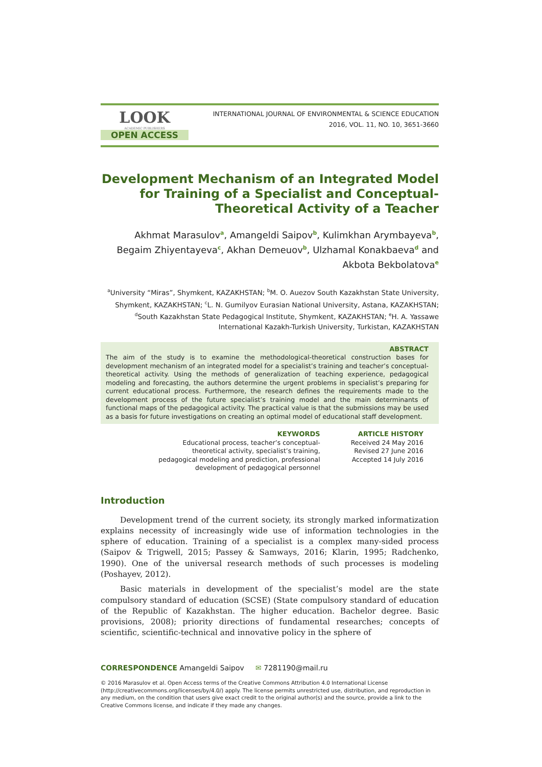LOOK
ACADEMIC PUBLISHERS
OPEN ACCESS
INTERNATIONAL JOURNAL OF ENVIRONMENTAL & SCIENCE EDUCATION
2016, VOL. 11, NO. 10, 3651-3660
Development Mechanism of an Integrated Model for Training of a Specialist and Conceptual-Theoretical Activity of a Teacher
Akhmat Marasulov<sup>a</sup>, Amangeldi Saipov<sup>b</sup>, Kulimkhan Arymbayeva<sup>b</sup>, Begaim Zhiyentayeva<sup>c</sup>, Akhan Demeuov<sup>b</sup>, Ulzhamal Konakbaeva<sup>d</sup> and Akbota Bekbolatova<sup>e</sup>
<sup>a</sup> University “Miras”, Shymkent, KAZAKHSTAN; <sup>b</sup>M. O. Auezov South Kazakhstan State University, Shymkent, KAZAKHSTAN; <sup>c</sup>L. N. Gumilyov Eurasian National University, Astana, KAZAKHSTAN; <sup>d</sup>South Kazakhstan State Pedagogical Institute, Shymkent, KAZAKHSTAN; <sup>e</sup>H. A. Yassawe International Kazakh-Turkish University, Turkistan, KAZAKHSTAN
ABSTRACT
The aim of the study is to examine the methodological-theoretical construction bases for development mechanism of an integrated model for a specialist’s training and teacher’s conceptual-theoretical activity. Using the methods of generalization of teaching experience, pedagogical modeling and forecasting, the authors determine the urgent problems in specialist’s preparing for current educational process. Furthermore, the research defines the requirements made to the development process of the future specialist’s training model and the main determinants of functional maps of the pedagogical activity. The practical value is that the submissions may be used as a basis for future investigations on creating an optimal model of educational staff development.
KEYWORDS
Educational process, teacher’s conceptual-
theoretical activity, specialist’s training,
pedagogical modeling and prediction, professional
development of pedagogical personnel
ARTICLE HISTORY
Received 24 May 2016
Revised 27 June 2016
Accepted 14 July 2016
Introduction
Development trend of the current society, its strongly marked informatization explains necessity of increasingly wide use of information technologies in the sphere of education. Training of a specialist is a complex many-sided process (Saipov & Trigwell, 2015; Passey & Samways, 2016; Klarin, 1995; Radchenko, 1990). One of the universal research methods of such processes is modeling (Poshayev, 2012).
Basic materials in development of the specialist’s model are the state compulsory standard of education (SCSE) (State compulsory standard of education of the Republic of Kazakhstan. The higher education. Bachelor degree. Basic provisions, 2008); priority directions of fundamental researches; concepts of scientific, scientific-technical and innovative policy in the sphere of
CORRESPONDENCE Amangeldi Saipov ✉ 7281190@mail.ru
© 2016 Marasulov et al. Open Access terms of the Creative Commons Attribution 4.0 International License (http://creativecommons.org/licenses/by/4.0/) apply. The license permits unrestricted use, distribution, and reproduction in any medium, on the condition that users give exact credit to the original author(s) and the source, provide a link to the Creative Commons license, and indicate if they made any changes.